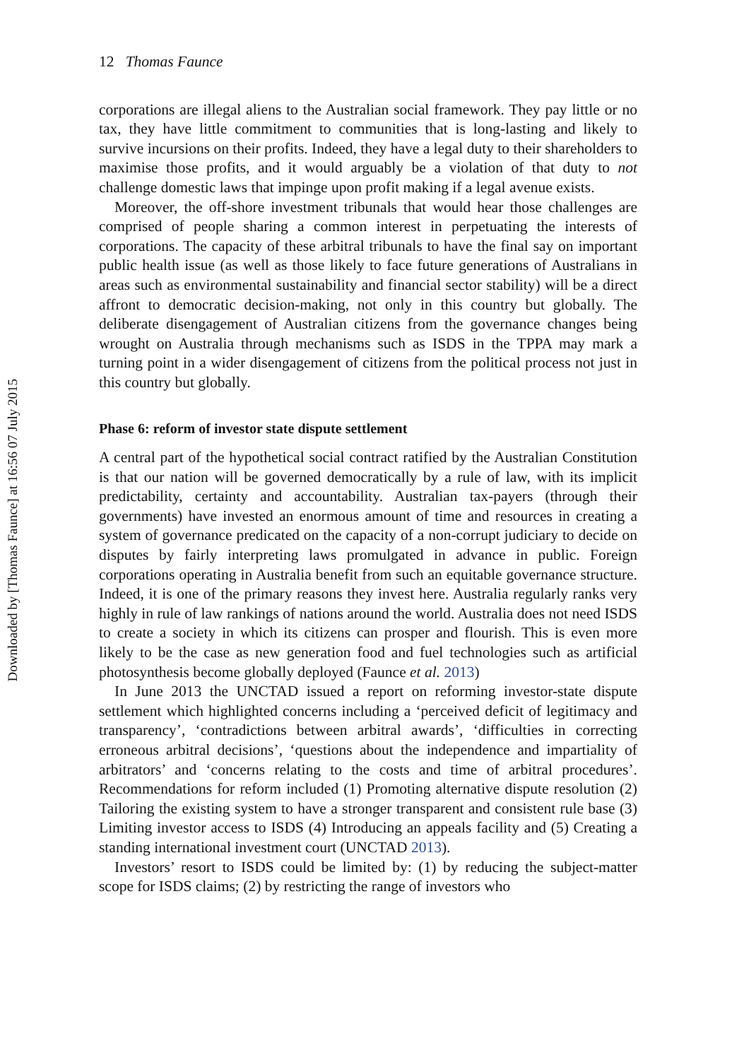Downloaded by [Thomas Faunce] at 16:56 07 July 2015
12 Thomas Faunce
corporations are illegal aliens to the Australian social framework. They pay little or no tax, they have little commitment to communities that is long-lasting and likely to survive incursions on their profits. Indeed, they have a legal duty to their shareholders to maximise those profits, and it would arguably be a violation of that duty to not challenge domestic laws that impinge upon profit making if a legal avenue exists.
Moreover, the off-shore investment tribunals that would hear those challenges are comprised of people sharing a common interest in perpetuating the interests of corporations. The capacity of these arbitral tribunals to have the final say on important public health issue (as well as those likely to face future generations of Australians in areas such as environmental sustainability and financial sector stability) will be a direct affront to democratic decision-making, not only in this country but globally. The deliberate disengagement of Australian citizens from the governance changes being wrought on Australia through mechanisms such as ISDS in the TPPA may mark a turning point in a wider disengagement of citizens from the political process not just in this country but globally.
Phase 6: reform of investor state dispute settlement
A central part of the hypothetical social contract ratified by the Australian Constitution is that our nation will be governed democratically by a rule of law, with its implicit predictability, certainty and accountability. Australian tax-payers (through their governments) have invested an enormous amount of time and resources in creating a system of governance predicated on the capacity of a non-corrupt judiciary to decide on disputes by fairly interpreting laws promulgated in advance in public. Foreign corporations operating in Australia benefit from such an equitable governance structure. Indeed, it is one of the primary reasons they invest here. Australia regularly ranks very highly in rule of law rankings of nations around the world. Australia does not need ISDS to create a society in which its citizens can prosper and flourish. This is even more likely to be the case as new generation food and fuel technologies such as artificial photosynthesis become globally deployed (Faunce et al. 2013)
In June 2013 the UNCTAD issued a report on reforming investor-state dispute settlement which highlighted concerns including a ‘perceived deficit of legitimacy and transparency’, ‘contradictions between arbitral awards’, ‘difficulties in correcting erroneous arbitral decisions’, ‘questions about the independence and impartiality of arbitrators’ and ‘concerns relating to the costs and time of arbitral procedures’. Recommendations for reform included (1) Promoting alternative dispute resolution (2) Tailoring the existing system to have a stronger transparent and consistent rule base (3) Limiting investor access to ISDS (4) Introducing an appeals facility and (5) Creating a standing international investment court (UNCTAD 2013).
Investors’ resort to ISDS could be limited by: (1) by reducing the subject-matter scope for ISDS claims; (2) by restricting the range of investors who